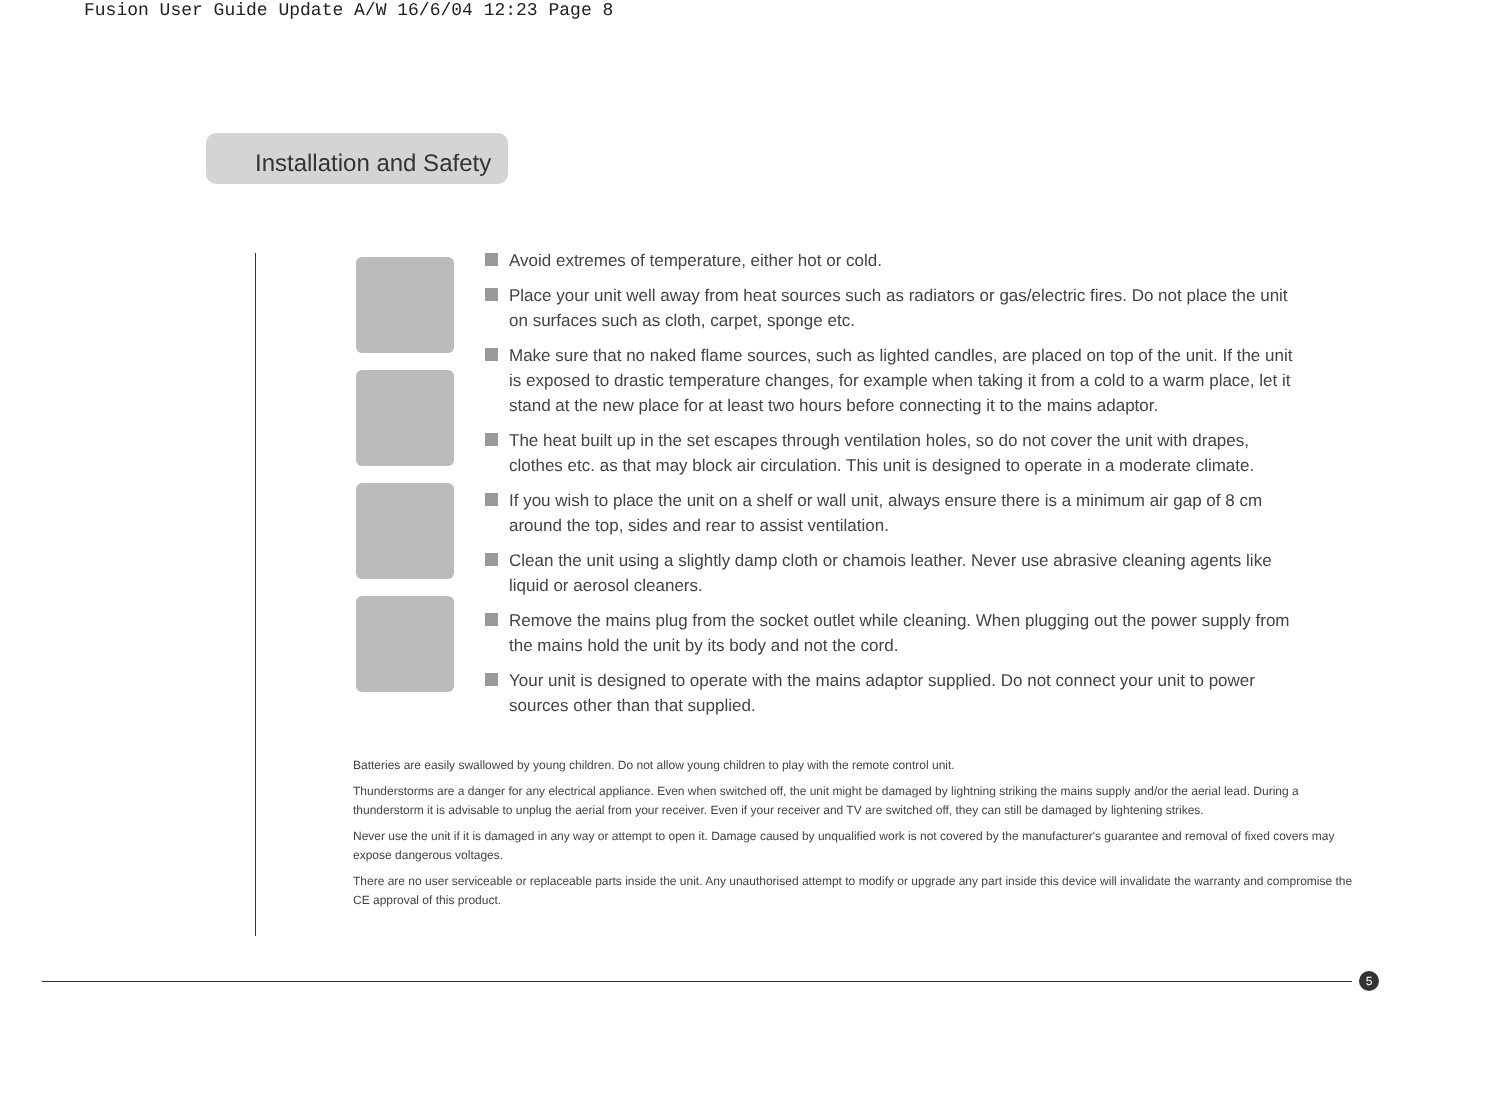Fusion User Guide Update A/W 16/6/04 12:23 Page 8
Installation and Safety
Avoid extremes of temperature, either hot or cold.
Place your unit well away from heat sources such as radiators or gas/electric fires. Do not place the unit on surfaces such as cloth, carpet, sponge etc.
Make sure that no naked flame sources, such as lighted candles, are placed on top of the unit. If the unit is exposed to drastic temperature changes, for example when taking it from a cold to a warm place, let it stand at the new place for at least two hours before connecting it to the mains adaptor.
The heat built up in the set escapes through ventilation holes, so do not cover the unit with drapes, clothes etc. as that may block air circulation. This unit is designed to operate in a moderate climate.
If you wish to place the unit on a shelf or wall unit, always ensure there is a minimum air gap of 8 cm around the top, sides and rear to assist ventilation.
Clean the unit using a slightly damp cloth or chamois leather. Never use abrasive cleaning agents like liquid or aerosol cleaners.
Remove the mains plug from the socket outlet while cleaning. When plugging out the power supply from the mains hold the unit by its body and not the cord.
Your unit is designed to operate with the mains adaptor supplied. Do not connect your unit to power sources other than that supplied.
Batteries are easily swallowed by young children. Do not allow young children to play with the remote control unit.
Thunderstorms are a danger for any electrical appliance. Even when switched off, the unit might be damaged by lightning striking the mains supply and/or the aerial lead. During a thunderstorm it is advisable to unplug the aerial from your receiver. Even if your receiver and TV are switched off, they can still be damaged by lightening strikes.
Never use the unit if it is damaged in any way or attempt to open it. Damage caused by unqualified work is not covered by the manufacturer's guarantee and removal of fixed covers may expose dangerous voltages.
There are no user serviceable or replaceable parts inside the unit. Any unauthorised attempt to modify or upgrade any part inside this device will invalidate the warranty and compromise the CE approval of this product.
5